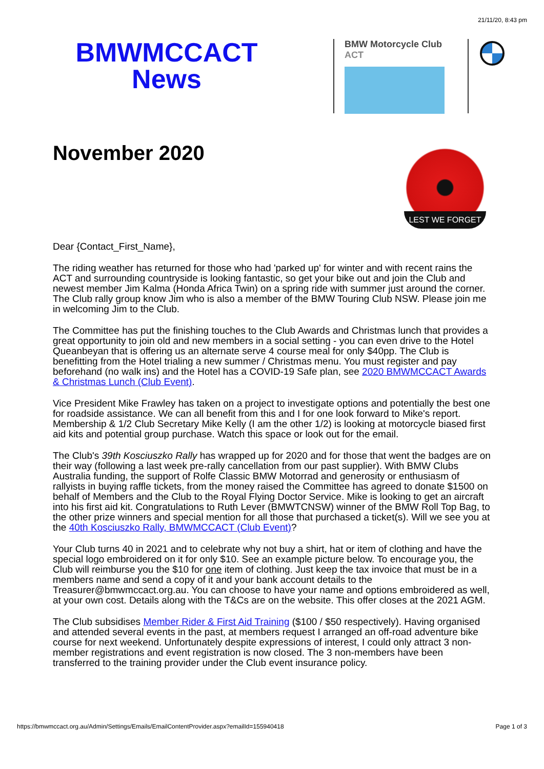21/11/20, 8:43 pm
BMWMCCACT
News
BMW Motorcycle Club
ACT
November 2020
LEST WE FORGET
Dear {Contact_First_Name},
The riding weather has returned for those who had 'parked up' for winter and with recent rains the ACT and surrounding countryside is looking fantastic, so get your bike out and join the Club and newest member Jim Kalma (Honda Africa Twin) on a spring ride with summer just around the corner. The Club rally group know Jim who is also a member of the BMW Touring Club NSW. Please join me in welcoming Jim to the Club.
The Committee has put the finishing touches to the Club Awards and Christmas lunch that provides a great opportunity to join old and new members in a social setting - you can even drive to the Hotel Queanbeyan that is offering us an alternate serve 4 course meal for only $40pp. The Club is benefitting from the Hotel trialing a new summer / Christmas menu. You must register and pay beforehand (no walk ins) and the Hotel has a COVID-19 Safe plan, see 2020 BMWMCCACT Awards & Christmas Lunch (Club Event).
Vice President Mike Frawley has taken on a project to investigate options and potentially the best one for roadside assistance. We can all benefit from this and I for one look forward to Mike's report. Membership & 1/2 Club Secretary Mike Kelly (I am the other 1/2) is looking at motorcycle biased first aid kits and potential group purchase. Watch this space or look out for the email.
The Club's 39th Kosciuszko Rally has wrapped up for 2020 and for those that went the badges are on their way (following a last week pre-rally cancellation from our past supplier). With BMW Clubs Australia funding, the support of Rolfe Classic BMW Motorrad and generosity or enthusiasm of rallyists in buying raffle tickets, from the money raised the Committee has agreed to donate $1500 on behalf of Members and the Club to the Royal Flying Doctor Service. Mike is looking to get an aircraft into his first aid kit. Congratulations to Ruth Lever (BMWTCNSW) winner of the BMW Roll Top Bag, to the other prize winners and special mention for all those that purchased a ticket(s). Will we see you at the 40th Kosciuszko Rally, BMWMCCACT (Club Event)?
Your Club turns 40 in 2021 and to celebrate why not buy a shirt, hat or item of clothing and have the special logo embroidered on it for only $10. See an example picture below. To encourage you, the Club will reimburse you the $10 for one item of clothing. Just keep the tax invoice that must be in a members name and send a copy of it and your bank account details to the Treasurer@bmwmccact.org.au. You can choose to have your name and options embroidered as well, at your own cost. Details along with the T&Cs are on the website. This offer closes at the 2021 AGM.
The Club subsidises Member Rider & First Aid Training ($100 / $50 respectively). Having organised and attended several events in the past, at members request I arranged an off-road adventure bike course for next weekend. Unfortunately despite expressions of interest, I could only attract 3 non-member registrations and event registration is now closed. The 3 non-members have been transferred to the training provider under the Club event insurance policy.
https://bmwmccact.org.au/Admin/Settings/Emails/EmailContentProvider.aspx?emailId=155940418 Page 1 of 3